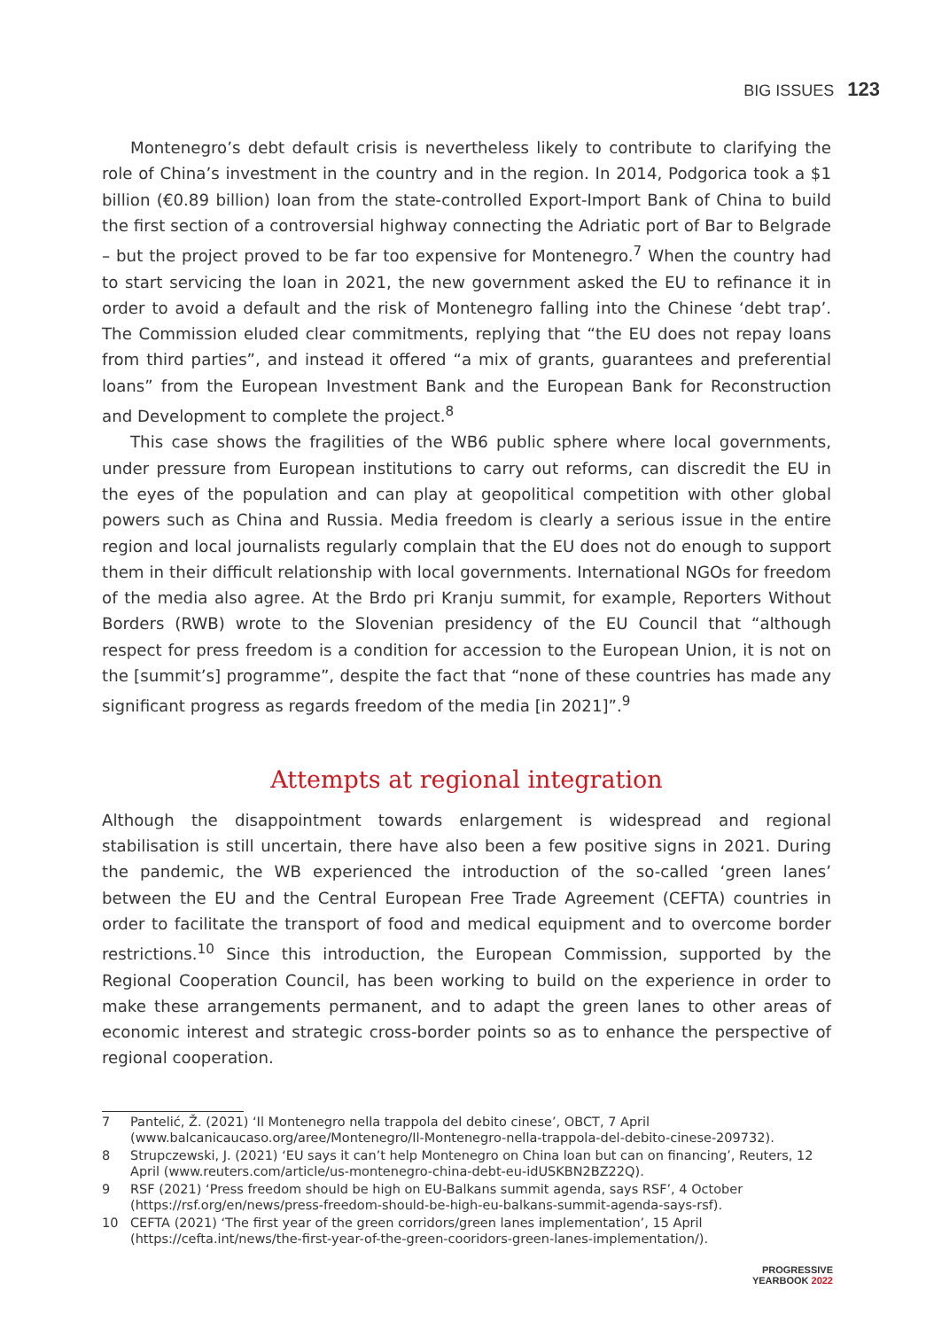BIG ISSUES 123
Montenegro’s debt default crisis is nevertheless likely to contribute to clarifying the role of China’s investment in the country and in the region. In 2014, Podgorica took a $1 billion (€0.89 billion) loan from the state-controlled Export-Import Bank of China to build the first section of a controversial highway connecting the Adriatic port of Bar to Belgrade – but the project proved to be far too expensive for Montenegro.<sup>7</sup> When the country had to start servicing the loan in 2021, the new government asked the EU to refinance it in order to avoid a default and the risk of Montenegro falling into the Chinese ‘debt trap’. The Commission eluded clear commitments, replying that “the EU does not repay loans from third parties”, and instead it offered “a mix of grants, guarantees and preferential loans” from the European Investment Bank and the European Bank for Reconstruction and Development to complete the project.<sup>8</sup>
This case shows the fragilities of the WB6 public sphere where local governments, under pressure from European institutions to carry out reforms, can discredit the EU in the eyes of the population and can play at geopolitical competition with other global powers such as China and Russia. Media freedom is clearly a serious issue in the entire region and local journalists regularly complain that the EU does not do enough to support them in their difficult relationship with local governments. International NGOs for freedom of the media also agree. At the Brdo pri Kranju summit, for example, Reporters Without Borders (RWB) wrote to the Slovenian presidency of the EU Council that “although respect for press freedom is a condition for accession to the European Union, it is not on the [summit’s] programme”, despite the fact that “none of these countries has made any significant progress as regards freedom of the media [in 2021]”.<sup>9</sup>
Attempts at regional integration
Although the disappointment towards enlargement is widespread and regional stabilisation is still uncertain, there have also been a few positive signs in 2021. During the pandemic, the WB experienced the introduction of the so-called ‘green lanes’ between the EU and the Central European Free Trade Agreement (CEFTA) countries in order to facilitate the transport of food and medical equipment and to overcome border restrictions.<sup>10</sup> Since this introduction, the European Commission, supported by the Regional Cooperation Council, has been working to build on the experience in order to make these arrangements permanent, and to adapt the green lanes to other areas of economic interest and strategic cross-border points so as to enhance the perspective of regional cooperation.
7 Pantelić, Ž. (2021) ‘Il Montenegro nella trappola del debito cinese’, OBCT, 7 April (www.balcanicaucaso.org/aree/Montenegro/Il-Montenegro-nella-trappola-del-debito-cinese-209732).
8 Strupczewski, J. (2021) ‘EU says it can’t help Montenegro on China loan but can on financing’, Reuters, 12 April (www.reuters.com/article/us-montenegro-china-debt-eu-idUSKBN2BZ22Q).
9 RSF (2021) ‘Press freedom should be high on EU-Balkans summit agenda, says RSF’, 4 October (https://rsf.org/en/news/press-freedom-should-be-high-eu-balkans-summit-agenda-says-rsf).
10 CEFTA (2021) ‘The first year of the green corridors/green lanes implementation’, 15 April (https://cefta.int/news/the-first-year-of-the-green-cooridors-green-lanes-implementation/).
PROGRESSIVE
YEARBOOK 2022